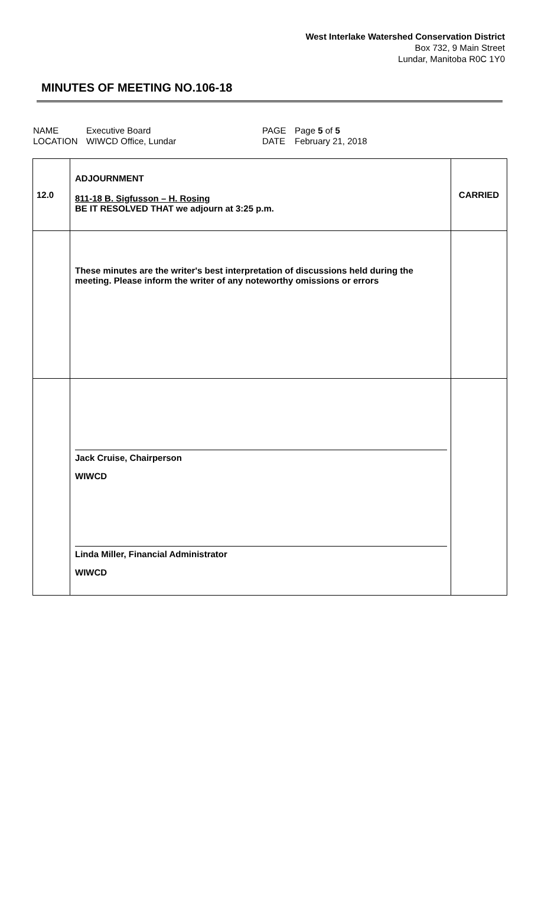West Interlake Watershed Conservation District
Box 732, 9 Main Street
Lundar, Manitoba R0C 1Y0
MINUTES OF MEETING NO.106-18
| NAME | Executive Board | PAGE | Page 5 of 5 |
| LOCATION | WIWCD Office, Lundar | DATE | February 21, 2018 |
| 12.0 | ADJOURNMENT 811-18 B. Sigfusson – H. Rosing BE IT RESOLVED THAT we adjourn at 3:25 p.m. | CARRIED |
| | These minutes are the writer's best interpretation of discussions held during the meeting. Please inform the writer of any noteworthy omissions or errors | |
| | Jack Cruise, Chairperson WIWCD Linda Miller, Financial Administrator WIWCD | |